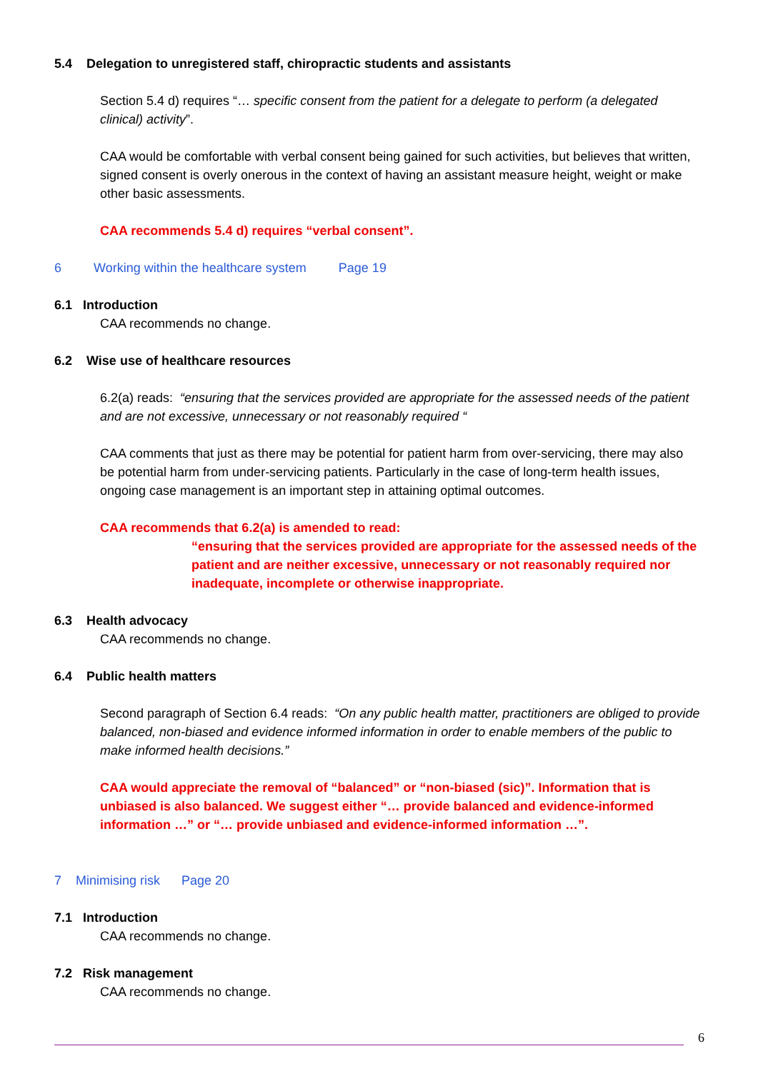5.4 Delegation to unregistered staff, chiropractic students and assistants
Section 5.4 d) requires “… specific consent from the patient for a delegate to perform (a delegated clinical) activity”.
CAA would be comfortable with verbal consent being gained for such activities, but believes that written, signed consent is overly onerous in the context of having an assistant measure height, weight or make other basic assessments.
CAA recommends 5.4 d) requires “verbal consent”.
6 Working within the healthcare system Page 19
6.1 Introduction
CAA recommends no change.
6.2 Wise use of healthcare resources
6.2(a) reads: “ensuring that the services provided are appropriate for the assessed needs of the patient and are not excessive, unnecessary or not reasonably required “
CAA comments that just as there may be potential for patient harm from over-servicing, there may also be potential harm from under-servicing patients. Particularly in the case of long-term health issues, ongoing case management is an important step in attaining optimal outcomes.
CAA recommends that 6.2(a) is amended to read:
“ensuring that the services provided are appropriate for the assessed needs of the patient and are neither excessive, unnecessary or not reasonably required nor inadequate, incomplete or otherwise inappropriate.
6.3 Health advocacy
CAA recommends no change.
6.4 Public health matters
Second paragraph of Section 6.4 reads: “On any public health matter, practitioners are obliged to provide balanced, non-biased and evidence informed information in order to enable members of the public to make informed health decisions.”
CAA would appreciate the removal of “balanced” or “non-biased (sic)”. Information that is unbiased is also balanced. We suggest either “… provide balanced and evidence-informed information …” or “… provide unbiased and evidence-informed information …”.
7 Minimising risk Page 20
7.1 Introduction
CAA recommends no change.
7.2 Risk management
CAA recommends no change.
6